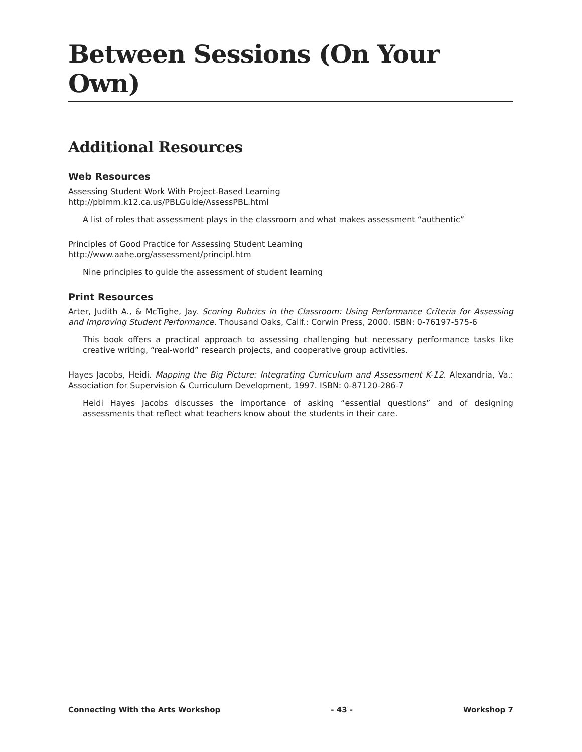Between Sessions (On Your Own)
Additional Resources
Web Resources
Assessing Student Work With Project-Based Learning
http://pblmm.k12.ca.us/PBLGuide/AssessPBL.html
A list of roles that assessment plays in the classroom and what makes assessment “authentic”
Principles of Good Practice for Assessing Student Learning
http://www.aahe.org/assessment/principl.htm
Nine principles to guide the assessment of student learning
Print Resources
Arter, Judith A., & McTighe, Jay. Scoring Rubrics in the Classroom: Using Performance Criteria for Assessing and Improving Student Performance. Thousand Oaks, Calif.: Corwin Press, 2000. ISBN: 0-76197-575-6
This book offers a practical approach to assessing challenging but necessary performance tasks like creative writing, “real-world” research projects, and cooperative group activities.
Hayes Jacobs, Heidi. Mapping the Big Picture: Integrating Curriculum and Assessment K-12. Alexandria, Va.: Association for Supervision & Curriculum Development, 1997. ISBN: 0-87120-286-7
Heidi Hayes Jacobs discusses the importance of asking “essential questions” and of designing assessments that reflect what teachers know about the students in their care.
Connecting With the Arts Workshop - 43 - Workshop 7